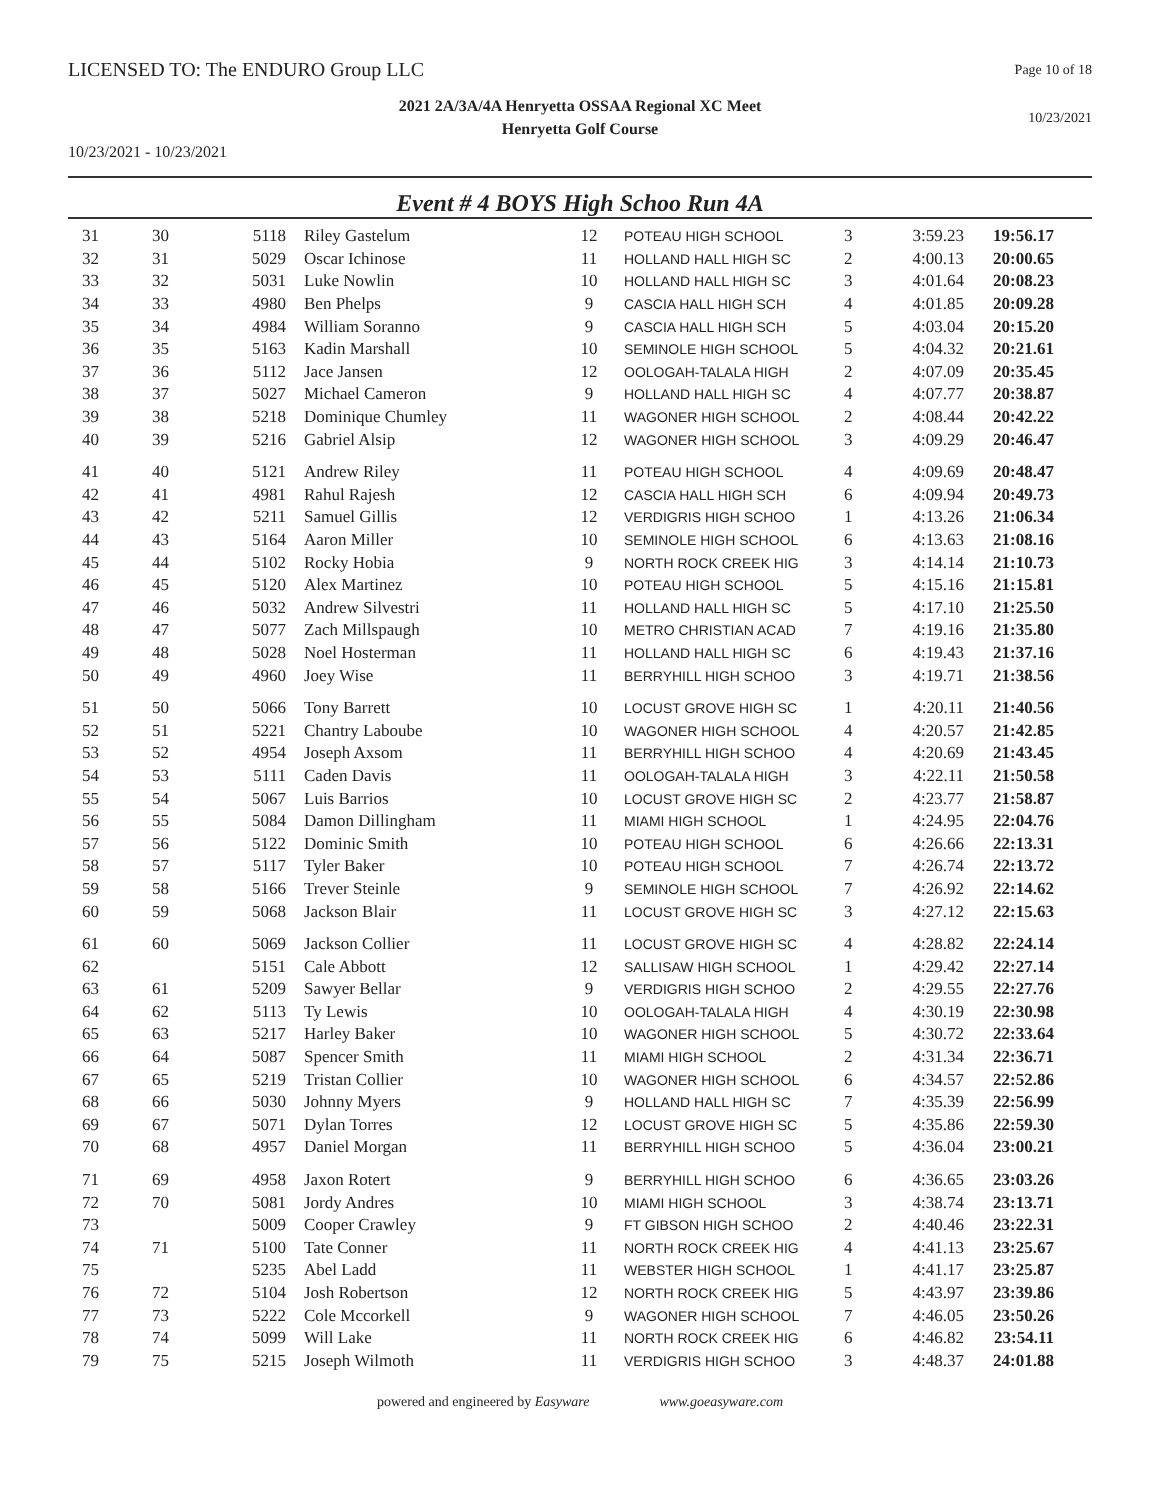LICENSED TO: The ENDURO Group LLC
Page 10 of 18
2021 2A/3A/4A Henryetta OSSAA Regional XC Meet
Henryetta Golf Course
10/23/2021
10/23/2021 - 10/23/2021
Event # 4 BOYS High Schoo Run 4A
| 31 | 30 | 5118 | Riley Gastelum | 12 | POTEAU HIGH SCHOOL | 3 | 3:59.23 | 19:56.17 |
| 32 | 31 | 5029 | Oscar Ichinose | 11 | HOLLAND HALL HIGH SC | 2 | 4:00.13 | 20:00.65 |
| 33 | 32 | 5031 | Luke Nowlin | 10 | HOLLAND HALL HIGH SC | 3 | 4:01.64 | 20:08.23 |
| 34 | 33 | 4980 | Ben Phelps | 9 | CASCIA HALL HIGH SCH | 4 | 4:01.85 | 20:09.28 |
| 35 | 34 | 4984 | William Soranno | 9 | CASCIA HALL HIGH SCH | 5 | 4:03.04 | 20:15.20 |
| 36 | 35 | 5163 | Kadin Marshall | 10 | SEMINOLE HIGH SCHOOL | 5 | 4:04.32 | 20:21.61 |
| 37 | 36 | 5112 | Jace Jansen | 12 | OOLOGAH-TALALA HIGH | 2 | 4:07.09 | 20:35.45 |
| 38 | 37 | 5027 | Michael Cameron | 9 | HOLLAND HALL HIGH SC | 4 | 4:07.77 | 20:38.87 |
| 39 | 38 | 5218 | Dominique Chumley | 11 | WAGONER HIGH SCHOOL | 2 | 4:08.44 | 20:42.22 |
| 40 | 39 | 5216 | Gabriel Alsip | 12 | WAGONER HIGH SCHOOL | 3 | 4:09.29 | 20:46.47 |
| 41 | 40 | 5121 | Andrew Riley | 11 | POTEAU HIGH SCHOOL | 4 | 4:09.69 | 20:48.47 |
| 42 | 41 | 4981 | Rahul Rajesh | 12 | CASCIA HALL HIGH SCH | 6 | 4:09.94 | 20:49.73 |
| 43 | 42 | 5211 | Samuel Gillis | 12 | VERDIGRIS HIGH SCHOO | 1 | 4:13.26 | 21:06.34 |
| 44 | 43 | 5164 | Aaron Miller | 10 | SEMINOLE HIGH SCHOOL | 6 | 4:13.63 | 21:08.16 |
| 45 | 44 | 5102 | Rocky Hobia | 9 | NORTH ROCK CREEK HIG | 3 | 4:14.14 | 21:10.73 |
| 46 | 45 | 5120 | Alex Martinez | 10 | POTEAU HIGH SCHOOL | 5 | 4:15.16 | 21:15.81 |
| 47 | 46 | 5032 | Andrew Silvestri | 11 | HOLLAND HALL HIGH SC | 5 | 4:17.10 | 21:25.50 |
| 48 | 47 | 5077 | Zach Millspaugh | 10 | METRO CHRISTIAN ACAD | 7 | 4:19.16 | 21:35.80 |
| 49 | 48 | 5028 | Noel Hosterman | 11 | HOLLAND HALL HIGH SC | 6 | 4:19.43 | 21:37.16 |
| 50 | 49 | 4960 | Joey Wise | 11 | BERRYHILL HIGH SCHOO | 3 | 4:19.71 | 21:38.56 |
| 51 | 50 | 5066 | Tony Barrett | 10 | LOCUST GROVE HIGH SC | 1 | 4:20.11 | 21:40.56 |
| 52 | 51 | 5221 | Chantry Laboube | 10 | WAGONER HIGH SCHOOL | 4 | 4:20.57 | 21:42.85 |
| 53 | 52 | 4954 | Joseph Axsom | 11 | BERRYHILL HIGH SCHOO | 4 | 4:20.69 | 21:43.45 |
| 54 | 53 | 5111 | Caden Davis | 11 | OOLOGAH-TALALA HIGH | 3 | 4:22.11 | 21:50.58 |
| 55 | 54 | 5067 | Luis Barrios | 10 | LOCUST GROVE HIGH SC | 2 | 4:23.77 | 21:58.87 |
| 56 | 55 | 5084 | Damon Dillingham | 11 | MIAMI HIGH SCHOOL | 1 | 4:24.95 | 22:04.76 |
| 57 | 56 | 5122 | Dominic Smith | 10 | POTEAU HIGH SCHOOL | 6 | 4:26.66 | 22:13.31 |
| 58 | 57 | 5117 | Tyler Baker | 10 | POTEAU HIGH SCHOOL | 7 | 4:26.74 | 22:13.72 |
| 59 | 58 | 5166 | Trever Steinle | 9 | SEMINOLE HIGH SCHOOL | 7 | 4:26.92 | 22:14.62 |
| 60 | 59 | 5068 | Jackson Blair | 11 | LOCUST GROVE HIGH SC | 3 | 4:27.12 | 22:15.63 |
| 61 | 60 | 5069 | Jackson Collier | 11 | LOCUST GROVE HIGH SC | 4 | 4:28.82 | 22:24.14 |
| 62 | | 5151 | Cale Abbott | 12 | SALLISAW HIGH SCHOOL | 1 | 4:29.42 | 22:27.14 |
| 63 | 61 | 5209 | Sawyer Bellar | 9 | VERDIGRIS HIGH SCHOO | 2 | 4:29.55 | 22:27.76 |
| 64 | 62 | 5113 | Ty Lewis | 10 | OOLOGAH-TALALA HIGH | 4 | 4:30.19 | 22:30.98 |
| 65 | 63 | 5217 | Harley Baker | 10 | WAGONER HIGH SCHOOL | 5 | 4:30.72 | 22:33.64 |
| 66 | 64 | 5087 | Spencer Smith | 11 | MIAMI HIGH SCHOOL | 2 | 4:31.34 | 22:36.71 |
| 67 | 65 | 5219 | Tristan Collier | 10 | WAGONER HIGH SCHOOL | 6 | 4:34.57 | 22:52.86 |
| 68 | 66 | 5030 | Johnny Myers | 9 | HOLLAND HALL HIGH SC | 7 | 4:35.39 | 22:56.99 |
| 69 | 67 | 5071 | Dylan Torres | 12 | LOCUST GROVE HIGH SC | 5 | 4:35.86 | 22:59.30 |
| 70 | 68 | 4957 | Daniel Morgan | 11 | BERRYHILL HIGH SCHOO | 5 | 4:36.04 | 23:00.21 |
| 71 | 69 | 4958 | Jaxon Rotert | 9 | BERRYHILL HIGH SCHOO | 6 | 4:36.65 | 23:03.26 |
| 72 | 70 | 5081 | Jordy Andres | 10 | MIAMI HIGH SCHOOL | 3 | 4:38.74 | 23:13.71 |
| 73 | | 5009 | Cooper Crawley | 9 | FT GIBSON HIGH SCHOO | 2 | 4:40.46 | 23:22.31 |
| 74 | 71 | 5100 | Tate Conner | 11 | NORTH ROCK CREEK HIG | 4 | 4:41.13 | 23:25.67 |
| 75 | | 5235 | Abel Ladd | 11 | WEBSTER HIGH SCHOOL | 1 | 4:41.17 | 23:25.87 |
| 76 | 72 | 5104 | Josh Robertson | 12 | NORTH ROCK CREEK HIG | 5 | 4:43.97 | 23:39.86 |
| 77 | 73 | 5222 | Cole Mccorkell | 9 | WAGONER HIGH SCHOOL | 7 | 4:46.05 | 23:50.26 |
| 78 | 74 | 5099 | Will Lake | 11 | NORTH ROCK CREEK HIG | 6 | 4:46.82 | 23:54.11 |
| 79 | 75 | 5215 | Joseph Wilmoth | 11 | VERDIGRIS HIGH SCHOO | 3 | 4:48.37 | 24:01.88 |
powered and engineered by Easyware www.goeasyware.com